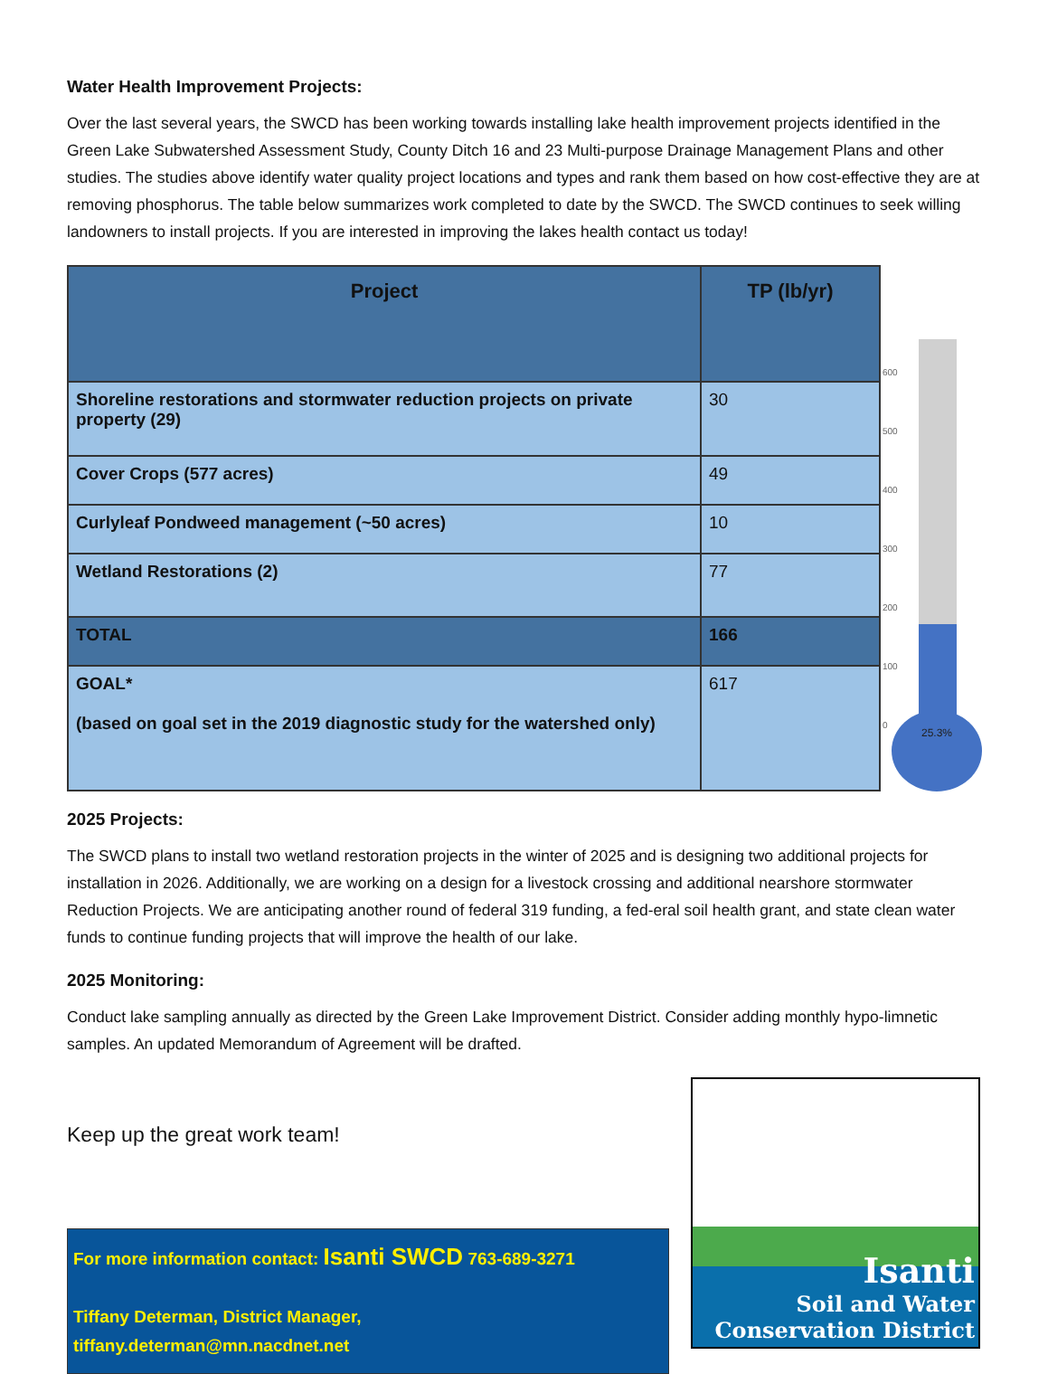Water Health Improvement Projects:
Over the last several years, the SWCD has been working towards installing lake health improvement projects identified in the Green Lake Subwatershed Assessment Study, County Ditch 16 and 23 Multi-purpose Drainage Management Plans and other studies. The studies above identify water quality project locations and types and rank them based on how cost-effective they are at removing phosphorus. The table below summarizes work completed to date by the SWCD. The SWCD continues to seek willing landowners to install projects. If you are interested in improving the lakes health contact us today!
| Project | TP (lb/yr) |
| --- | --- |
| Shoreline restorations and stormwater reduction projects on private property (29) | 30 |
| Cover Crops (577 acres) | 49 |
| Curlyleaf Pondweed management (~50 acres) | 10 |
| Wetland Restorations (2) | 77 |
| TOTAL | 166 |
| GOAL* (based on goal set in the 2019 diagnostic study for the watershed only) | 617 |
600
500
400
300
200
100
0
25.3%
2025 Projects:
The SWCD plans to install two wetland restoration projects in the winter of 2025 and is designing two additional projects for installation in 2026. Additionally, we are working on a design for a livestock crossing and additional nearshore stormwater Reduction Projects. We are anticipating another round of federal 319 funding, a fed-eral soil health grant, and state clean water funds to continue funding projects that will improve the health of our lake.
2025 Monitoring:
Conduct lake sampling annually as directed by the Green Lake Improvement District. Consider adding monthly hypo-limnetic samples. An updated Memorandum of Agreement will be drafted.
Keep up the great work team!
For more information contact: Isanti SWCD 763-689-3271
Tiffany Determan, District Manager,
tiffany.determan@mn.nacdnet.net
Isanti
Soil and Water
Conservation District